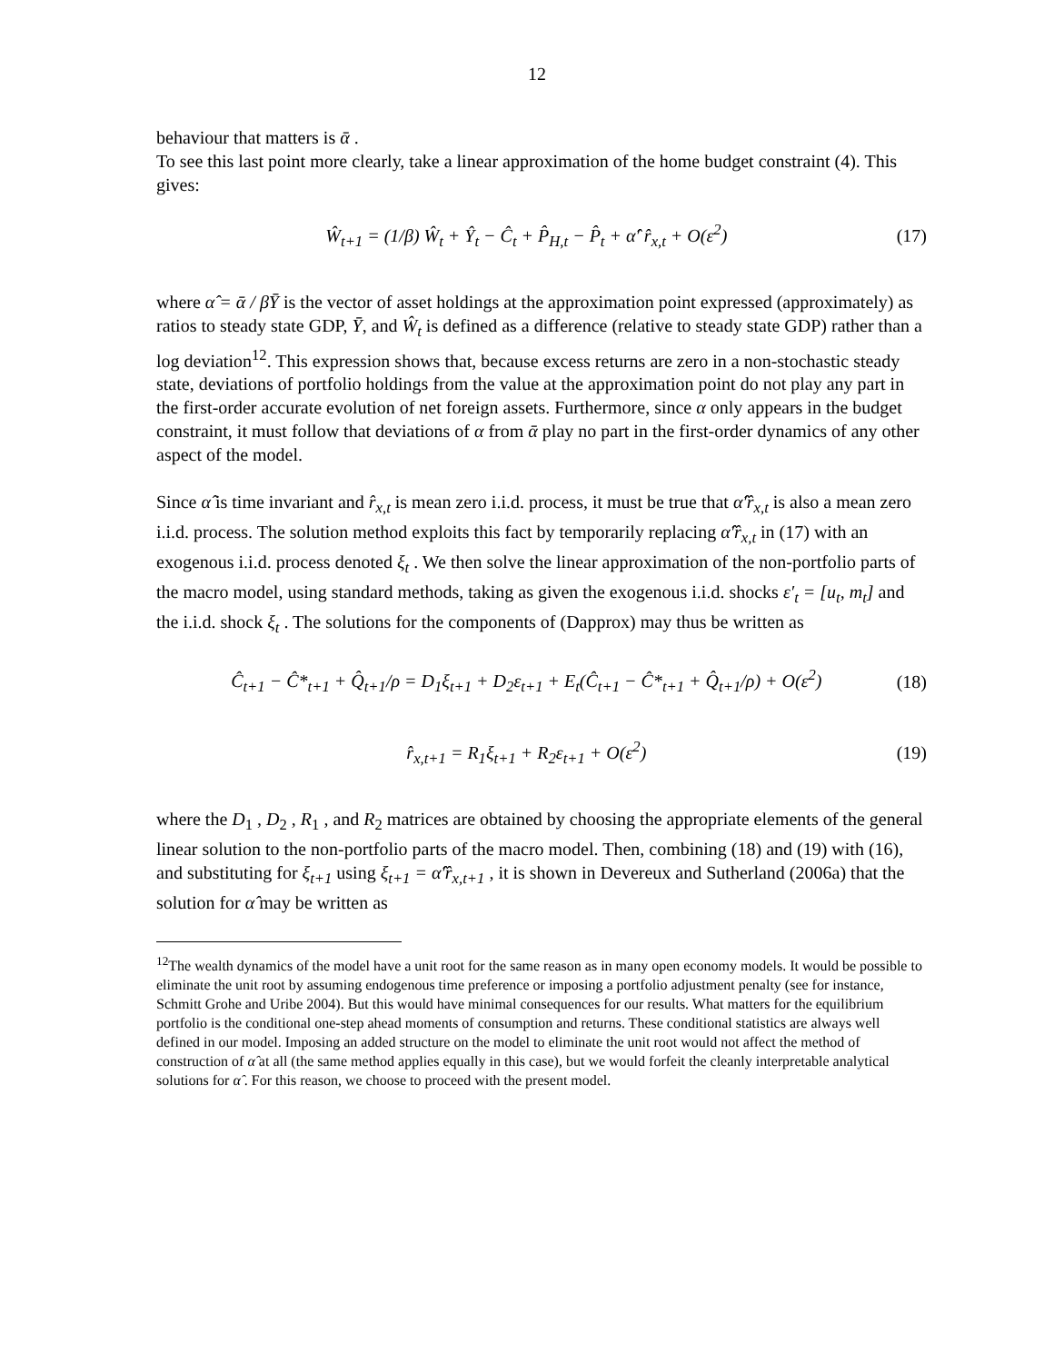12
behaviour that matters is ᾱ .
To see this last point more clearly, take a linear approximation of the home budget constraint (4). This gives:
Ŵ<sub>t+1</sub> = (1/β) Ŵ<sub>t</sub> + Ŷ<sub>t</sub> − Ĉ<sub>t</sub> + P̂<sub>H,t</sub> − P̂<sub>t</sub> + α̂′ r̂<sub>x,t</sub> + O(ε<sup>2</sup>) (17)
where α̂ = ᾱ / βȲ is the vector of asset holdings at the approximation point expressed (approximately) as ratios to steady state GDP, Ȳ, and Ŵ<sub>t</sub> is defined as a difference (relative to steady state GDP) rather than a log deviation<sup>12</sup>. This expression shows that, because excess returns are zero in a non-stochastic steady state, deviations of portfolio holdings from the value at the approximation point do not play any part in the first-order accurate evolution of net foreign assets. Furthermore, since α only appears in the budget constraint, it must follow that deviations of α from ᾱ play no part in the first-order dynamics of any other aspect of the model.
Since α̂ is time invariant and r̂<sub>x,t</sub> is mean zero i.i.d. process, it must be true that α̂′r̂<sub>x,t</sub> is also a mean zero i.i.d. process. The solution method exploits this fact by temporarily replacing α̂′r̂<sub>x,t</sub> in (17) with an exogenous i.i.d. process denoted ξ<sub>t</sub> . We then solve the linear approximation of the non-portfolio parts of the macro model, using standard methods, taking as given the exogenous i.i.d. shocks ε′<sub>t</sub> = [u<sub>t</sub>, m<sub>t</sub>] and the i.i.d. shock ξ<sub>t</sub> . The solutions for the components of (Dapprox) may thus be written as
Ĉ<sub>t+1</sub> − Ĉ*<sub>t+1</sub> + Q̂<sub>t+1</sub>/ρ = D<sub>1</sub>ξ<sub>t+1</sub> + D<sub>2</sub>ε<sub>t+1</sub> + E<sub>t</sub>(Ĉ<sub>t+1</sub> − Ĉ*<sub>t+1</sub> + Q̂<sub>t+1</sub>/ρ) + O(ε<sup>2</sup>) (18)
r̂<sub>x,t+1</sub> = R<sub>1</sub>ξ<sub>t+1</sub> + R<sub>2</sub>ε<sub>t+1</sub> + O(ε<sup>2</sup>) (19)
where the D<sub>1</sub> , D<sub>2</sub> , R<sub>1</sub> , and R<sub>2</sub> matrices are obtained by choosing the appropriate elements of the general linear solution to the non-portfolio parts of the macro model. Then, combining (18) and (19) with (16), and substituting for ξ<sub>t+1</sub> using ξ<sub>t+1</sub> = α̂′r̂<sub>x,t+1</sub> , it is shown in Devereux and Sutherland (2006a) that the solution for α̂ may be written as
<sup>12</sup> The wealth dynamics of the model have a unit root for the same reason as in many open economy models. It would be possible to eliminate the unit root by assuming endogenous time preference or imposing a portfolio adjustment penalty (see for instance, Schmitt Grohe and Uribe 2004). But this would have minimal consequences for our results. What matters for the equilibrium portfolio is the conditional one-step ahead moments of consumption and returns. These conditional statistics are always well defined in our model. Imposing an added structure on the model to eliminate the unit root would not affect the method of construction of α̂ at all (the same method applies equally in this case), but we would forfeit the cleanly interpretable analytical solutions for α̂ . For this reason, we choose to proceed with the present model.